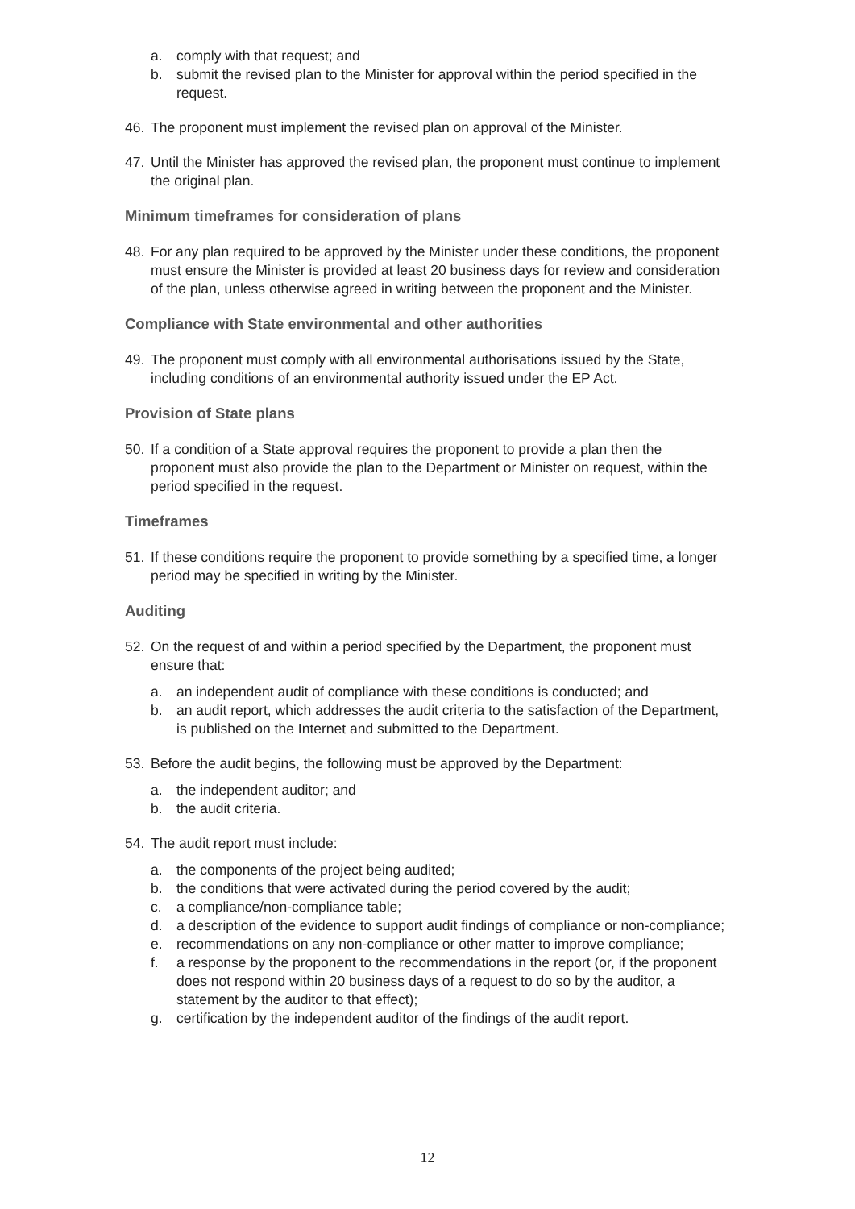a. comply with that request; and
b. submit the revised plan to the Minister for approval within the period specified in the request.
46. The proponent must implement the revised plan on approval of the Minister.
47. Until the Minister has approved the revised plan, the proponent must continue to implement the original plan.
Minimum timeframes for consideration of plans
48. For any plan required to be approved by the Minister under these conditions, the proponent must ensure the Minister is provided at least 20 business days for review and consideration of the plan, unless otherwise agreed in writing between the proponent and the Minister.
Compliance with State environmental and other authorities
49. The proponent must comply with all environmental authorisations issued by the State, including conditions of an environmental authority issued under the EP Act.
Provision of State plans
50. If a condition of a State approval requires the proponent to provide a plan then the proponent must also provide the plan to the Department or Minister on request, within the period specified in the request.
Timeframes
51. If these conditions require the proponent to provide something by a specified time, a longer period may be specified in writing by the Minister.
Auditing
52. On the request of and within a period specified by the Department, the proponent must ensure that:
a. an independent audit of compliance with these conditions is conducted; and
b. an audit report, which addresses the audit criteria to the satisfaction of the Department, is published on the Internet and submitted to the Department.
53. Before the audit begins, the following must be approved by the Department:
a. the independent auditor; and
b. the audit criteria.
54. The audit report must include:
a. the components of the project being audited;
b. the conditions that were activated during the period covered by the audit;
c. a compliance/non-compliance table;
d. a description of the evidence to support audit findings of compliance or non-compliance;
e. recommendations on any non-compliance or other matter to improve compliance;
f. a response by the proponent to the recommendations in the report (or, if the proponent does not respond within 20 business days of a request to do so by the auditor, a statement by the auditor to that effect);
g. certification by the independent auditor of the findings of the audit report.
12